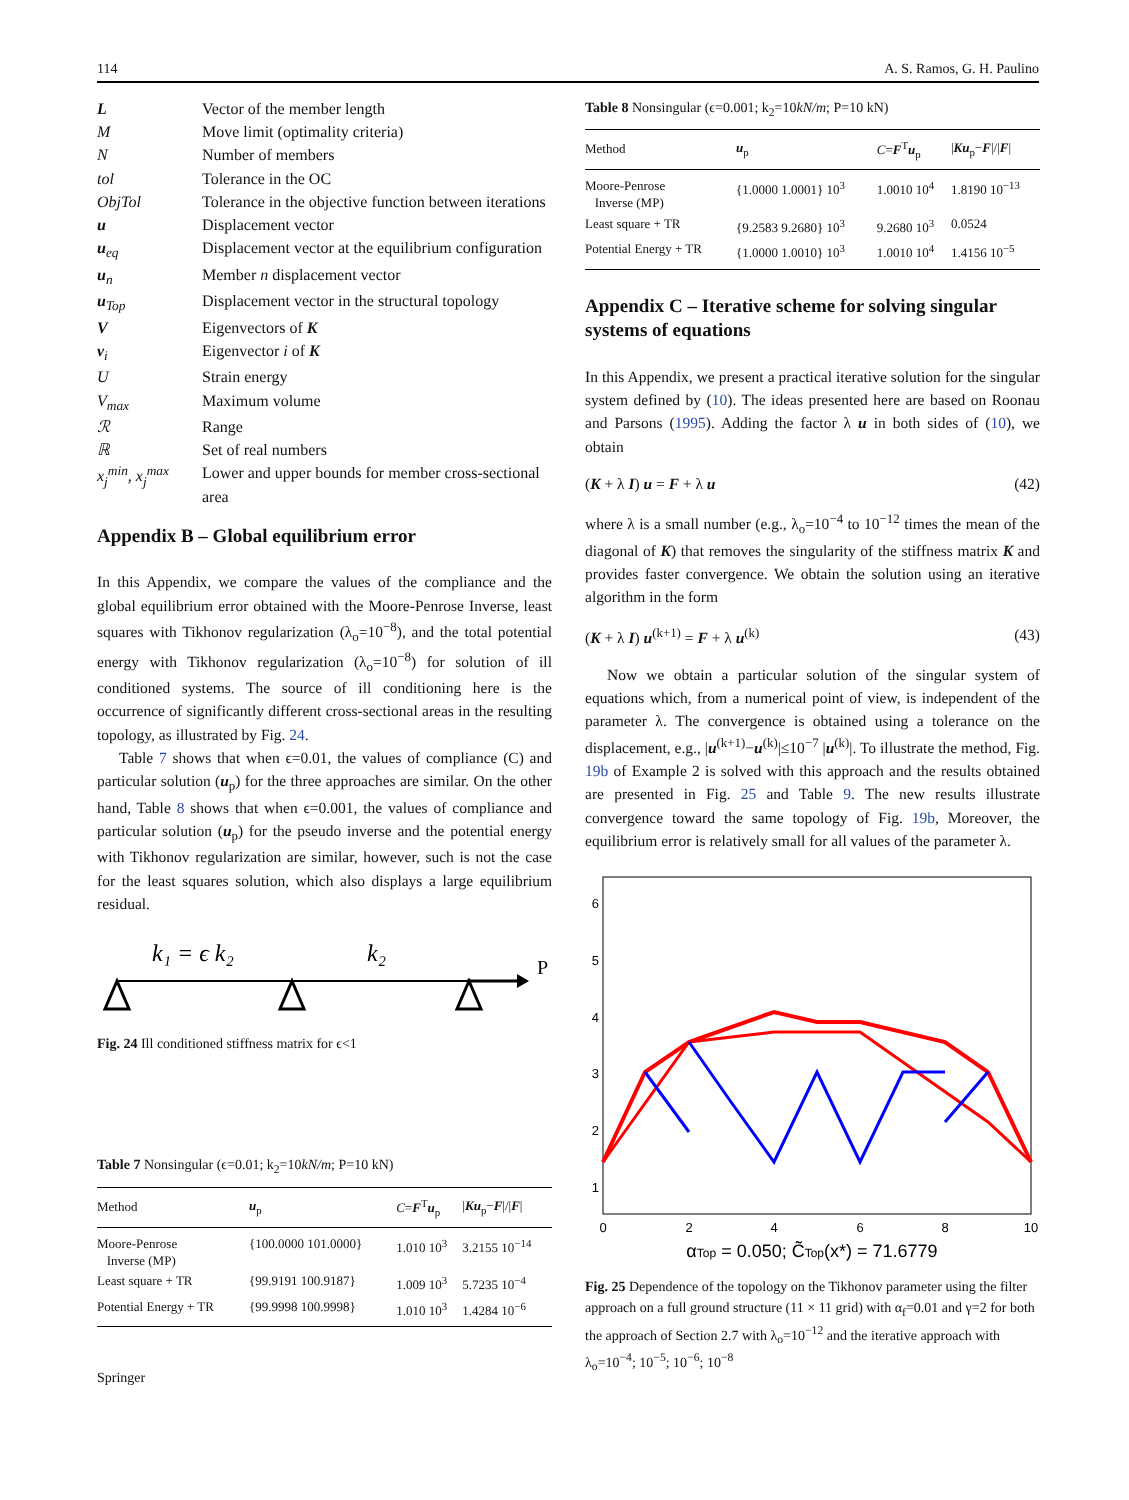114 A. S. Ramos, G. H. Paulino
| L | Vector of the member length |
| M | Move limit (optimality criteria) |
| N | Number of members |
| tol | Tolerance in the OC |
| ObjTol | Tolerance in the objective function between iterations |
| u | Displacement vector |
| u<sub>eq</sub> | Displacement vector at the equilibrium configuration |
| u<sub>n</sub> | Member n displacement vector |
| u<sub>Top</sub> | Displacement vector in the structural topology |
| V | Eigenvectors of K |
| v<sub>i</sub> | Eigenvector i of K |
| U | Strain energy |
| V<sub>max</sub> | Maximum volume |
| ℛ | Range |
| ℝ | Set of real numbers |
| x<sub>j</sub><sup>min</sup>, x<sub>j</sub><sup>max</sup> | Lower and upper bounds for member cross-sectional area |
Appendix B – Global equilibrium error
In this Appendix, we compare the values of the compliance and the global equilibrium error obtained with the Moore-Penrose Inverse, least squares with Tikhonov regularization (λ<sub>o</sub>=10<sup>−8</sup>), and the total potential energy with Tikhonov regularization (λ<sub>o</sub>=10<sup>−8</sup>) for solution of ill conditioned systems. The source of ill conditioning here is the occurrence of significantly different cross-sectional areas in the resulting topology, as illustrated by Fig. 24.
Table 7 shows that when ϵ=0.01, the values of compliance (C) and particular solution (u<sub>p</sub>) for the three approaches are similar. On the other hand, Table 8 shows that when ϵ=0.001, the values of compliance and particular solution (u<sub>p</sub>) for the pseudo inverse and the potential energy with Tikhonov regularization are similar, however, such is not the case for the least squares solution, which also displays a large equilibrium residual.
k₁ = ϵ k₂
k₂
P
Fig. 24 Ill conditioned stiffness matrix for ϵ<1
Table 7 Nonsingular (ϵ=0.01; k<sub>2</sub>=10kN/m; P=10 kN)
| Method | u<sub>p</sub> | C = F<sup>T</sup> u<sub>p</sub> | / Ku<sub>p</sub>− F /// F / |
| --- | --- | --- | --- |
| Moore-Penrose Inverse (MP) | {100.0000 101.0000} | 1.010 10<sup>3</sup> | 3.2155 10<sup>−14</sup> |
| Least square + TR | {99.9191 100.9187} | 1.009 10<sup>3</sup> | 5.7235 10<sup>−4</sup> |
| Potential Energy + TR | {99.9998 100.9998} | 1.010 10<sup>3</sup> | 1.4284 10<sup>−6</sup> |
Springer
Table 8 Nonsingular (ϵ=0.001; k<sub>2</sub>=10kN/m; P=10 kN)
| Method | u<sub>p</sub> | C = F<sup>T</sup> u<sub>p</sub> | / Ku<sub>p</sub>− F /// F / |
| --- | --- | --- | --- |
| Moore-Penrose Inverse (MP) | {1.0000 1.0001} 10<sup>3</sup> | 1.0010 10<sup>4</sup> | 1.8190 10<sup>−13</sup> |
| Least square + TR | {9.2583 9.2680} 10<sup>3</sup> | 9.2680 10<sup>3</sup> | 0.0524 |
| Potential Energy + TR | {1.0000 1.0010} 10<sup>3</sup> | 1.0010 10<sup>4</sup> | 1.4156 10<sup>−5</sup> |
Appendix C – Iterative scheme for solving singular systems of equations
In this Appendix, we present a practical iterative solution for the singular system defined by (10). The ideas presented here are based on Roonau and Parsons (1995). Adding the factor λ u in both sides of (10), we obtain
(K + λ I) u = F + λ u (42)
where λ is a small number (e.g., λ<sub>o</sub>=10<sup>−4</sup> to 10<sup>−12</sup> times the mean of the diagonal of K) that removes the singularity of the stiffness matrix K and provides faster convergence. We obtain the solution using an iterative algorithm in the form
(K + λ I) u<sup>(k+1)</sup> = F + λ u<sup>(k)</sup> (43)
Now we obtain a particular solution of the singular system of equations which, from a numerical point of view, is independent of the parameter λ. The convergence is obtained using a tolerance on the displacement, e.g., |u<sup>(k+1)</sup>−u<sup>(k)</sup>|≤10<sup>−7</sup> |u<sup>(k)</sup>|. To illustrate the method, Fig. 19b of Example 2 is solved with this approach and the results obtained are presented in Fig. 25 and Table 9. The new results illustrate convergence toward the same topology of Fig. 19b, Moreover, the equilibrium error is relatively small for all values of the parameter λ.
6
5
4
3
2
1
0
2
4
6
8
10
αTop = 0.050; C̃Top(x*) = 71.6779
Fig. 25 Dependence of the topology on the Tikhonov parameter using the filter approach on a full ground structure (11 × 11 grid) with α<sub>f</sub>=0.01 and γ=2 for both the approach of Section 2.7 with λ<sub>o</sub>=10<sup>−12</sup> and the iterative approach with λ<sub>o</sub>=10<sup>−4</sup>; 10<sup>−5</sup>; 10<sup>−6</sup>; 10<sup>−8</sup>